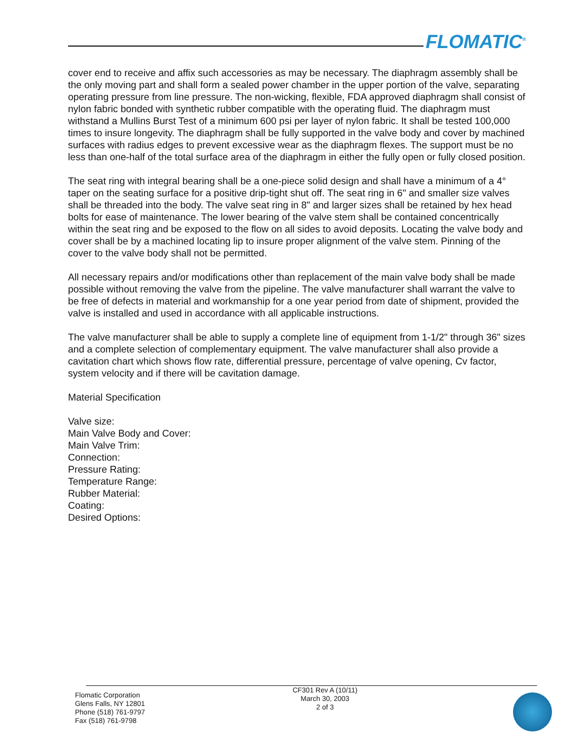FLOMATIC<sup>®</sup>
cover end to receive and affix such accessories as may be necessary. The diaphragm assembly shall be the only moving part and shall form a sealed power chamber in the upper portion of the valve, separating operating pressure from line pressure. The non-wicking, flexible, FDA approved diaphragm shall consist of nylon fabric bonded with synthetic rubber compatible with the operating fluid. The diaphragm must withstand a Mullins Burst Test of a minimum 600 psi per layer of nylon fabric. It shall be tested 100,000 times to insure longevity. The diaphragm shall be fully supported in the valve body and cover by machined surfaces with radius edges to prevent excessive wear as the diaphragm flexes. The support must be no less than one-half of the total surface area of the diaphragm in either the fully open or fully closed position.
The seat ring with integral bearing shall be a one-piece solid design and shall have a minimum of a 4° taper on the seating surface for a positive drip-tight shut off. The seat ring in 6" and smaller size valves shall be threaded into the body. The valve seat ring in 8" and larger sizes shall be retained by hex head bolts for ease of maintenance. The lower bearing of the valve stem shall be contained concentrically within the seat ring and be exposed to the flow on all sides to avoid deposits. Locating the valve body and cover shall be by a machined locating lip to insure proper alignment of the valve stem. Pinning of the cover to the valve body shall not be permitted.
All necessary repairs and/or modifications other than replacement of the main valve body shall be made possible without removing the valve from the pipeline. The valve manufacturer shall warrant the valve to be free of defects in material and workmanship for a one year period from date of shipment, provided the valve is installed and used in accordance with all applicable instructions.
The valve manufacturer shall be able to supply a complete line of equipment from 1-1/2" through 36" sizes and a complete selection of complementary equipment. The valve manufacturer shall also provide a cavitation chart which shows flow rate, differential pressure, percentage of valve opening, Cv factor, system velocity and if there will be cavitation damage.
Material Specification
Valve size:
Main Valve Body and Cover:
Main Valve Trim:
Connection:
Pressure Rating:
Temperature Range:
Rubber Material:
Coating:
Desired Options:
Flomatic Corporation
Glens Falls, NY 12801
Phone (518) 761-9797
Fax (518) 761-9798
CF301 Rev A (10/11)
March 30, 2003
2 of 3